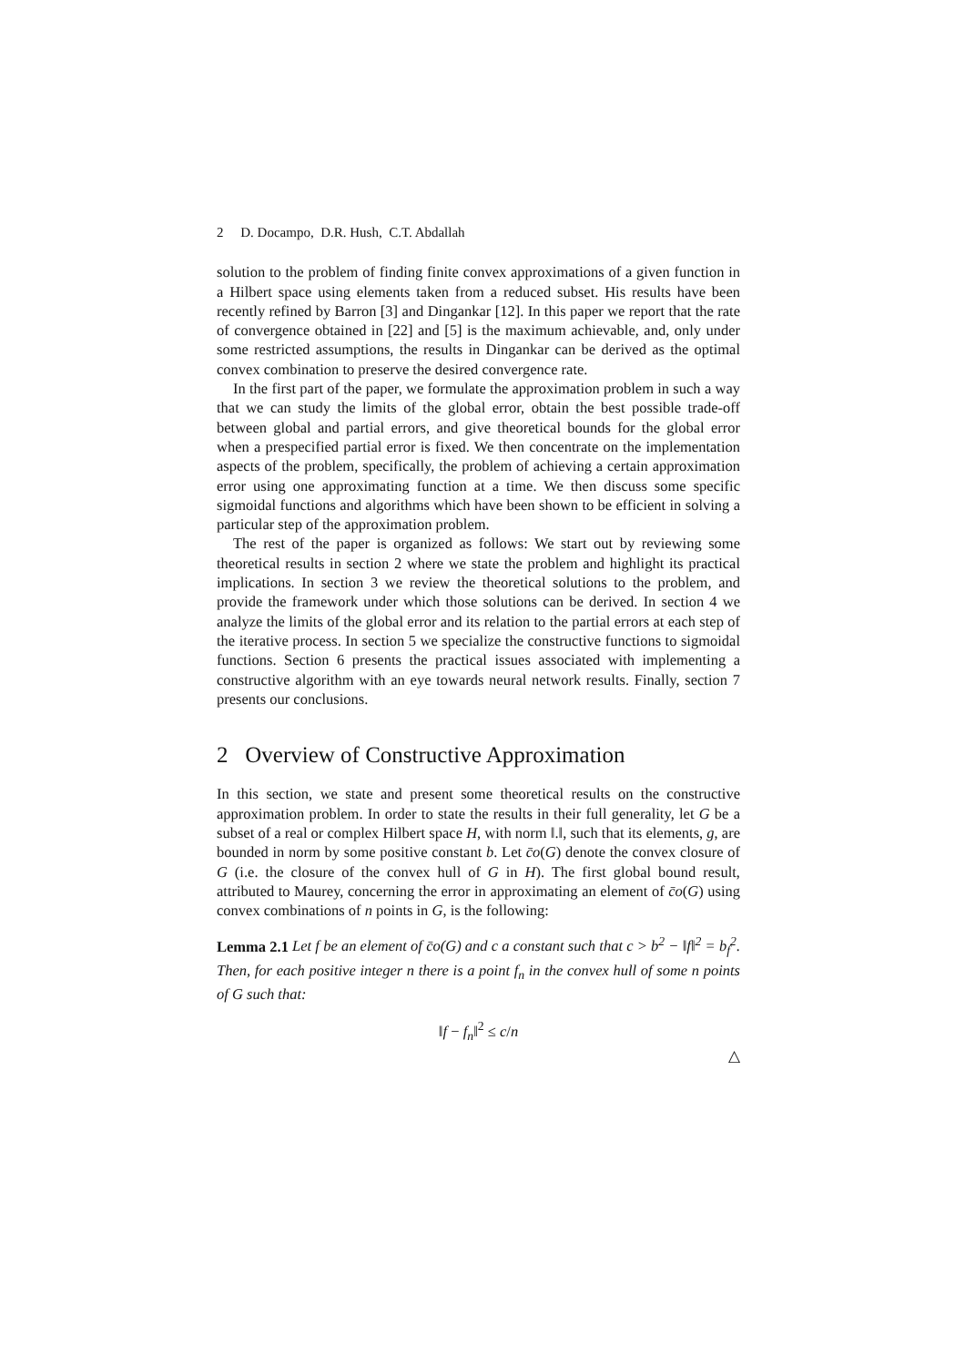2 D. Docampo, D.R. Hush, C.T. Abdallah
solution to the problem of finding finite convex approximations of a given function in a Hilbert space using elements taken from a reduced subset. His results have been recently refined by Barron [3] and Dingankar [12]. In this paper we report that the rate of convergence obtained in [22] and [5] is the maximum achievable, and, only under some restricted assumptions, the results in Dingankar can be derived as the optimal convex combination to preserve the desired convergence rate.
In the first part of the paper, we formulate the approximation problem in such a way that we can study the limits of the global error, obtain the best possible trade-off between global and partial errors, and give theoretical bounds for the global error when a prespecified partial error is fixed. We then concentrate on the implementation aspects of the problem, specifically, the problem of achieving a certain approximation error using one approximating function at a time. We then discuss some specific sigmoidal functions and algorithms which have been shown to be efficient in solving a particular step of the approximation problem.
The rest of the paper is organized as follows: We start out by reviewing some theoretical results in section 2 where we state the problem and highlight its practical implications. In section 3 we review the theoretical solutions to the problem, and provide the framework under which those solutions can be derived. In section 4 we analyze the limits of the global error and its relation to the partial errors at each step of the iterative process. In section 5 we specialize the constructive functions to sigmoidal functions. Section 6 presents the practical issues associated with implementing a constructive algorithm with an eye towards neural network results. Finally, section 7 presents our conclusions.
2 Overview of Constructive Approximation
In this section, we state and present some theoretical results on the constructive approximation problem. In order to state the results in their full generality, let G be a subset of a real or complex Hilbert space H, with norm ‖.‖, such that its elements, g, are bounded in norm by some positive constant b. Let c̄o(G) denote the convex closure of G (i.e. the closure of the convex hull of G in H). The first global bound result, attributed to Maurey, concerning the error in approximating an element of c̄o(G) using convex combinations of n points in G, is the following:
Lemma 2.1 Let f be an element of c̄o(G) and c a constant such that c > b<sup>2</sup> − ‖f‖<sup>2</sup> = b<sub>f</sub><sup>2</sup>. Then, for each positive integer n there is a point f<sub>n</sub> in the convex hull of some n points of G such that:
‖f − f<sub>n</sub>‖<sup>2</sup> ≤ c/n
△